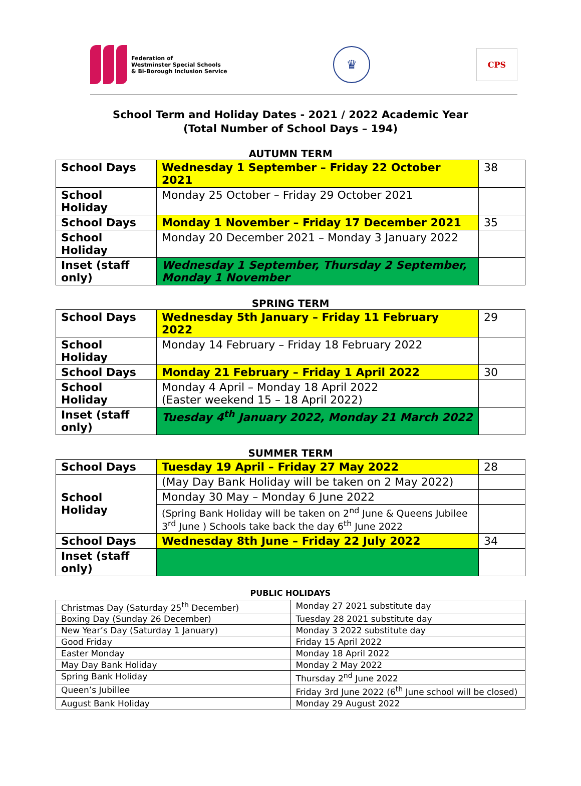Federation of
Westminster Special Schools
& Bi-Borough Inclusion Service
♛
CPS
School Term and Holiday Dates - 2021 / 2022 Academic Year
(Total Number of School Days – 194)
AUTUMN TERM
| School Days | Wednesday 1 September – Friday 22 October 2021 | 38 |
| School Holiday | Monday 25 October – Friday 29 October 2021 | |
| School Days | Monday 1 November – Friday 17 December 2021 | 35 |
| School Holiday | Monday 20 December 2021 – Monday 3 January 2022 | |
| Inset (staff only) | Wednesday 1 September, Thursday 2 September, Monday 1 November | |
SPRING TERM
| School Days | Wednesday 5th January – Friday 11 February 2022 | 29 |
| School Holiday | Monday 14 February – Friday 18 February 2022 | |
| School Days | Monday 21 February – Friday 1 April 2022 | 30 |
| School Holiday | Monday 4 April – Monday 18 April 2022 (Easter weekend 15 – 18 April 2022) | |
| Inset (staff only) | Tuesday 4<sup>th</sup> January 2022, Monday 21 March 2022 | |
SUMMER TERM
| School Days | Tuesday 19 April – Friday 27 May 2022 | 28 |
| School Holiday | (May Day Bank Holiday will be taken on 2 May 2022) | |
| | Monday 30 May – Monday 6 June 2022 | |
| | (Spring Bank Holiday will be taken on 2<sup>nd</sup> June & Queens Jubilee 3<sup>rd</sup> June ) Schools take back the day 6<sup>th</sup> June 2022 | |
| School Days | Wednesday 8th June – Friday 22 July 2022 | 34 |
| Inset (staff only) | | |
PUBLIC HOLIDAYS
| Christmas Day (Saturday 25<sup>th</sup> December) | Monday 27 2021 substitute day |
| Boxing Day (Sunday 26 December) | Tuesday 28 2021 substitute day |
| New Year’s Day (Saturday 1 January) | Monday 3 2022 substitute day |
| Good Friday | Friday 15 April 2022 |
| Easter Monday | Monday 18 April 2022 |
| May Day Bank Holiday | Monday 2 May 2022 |
| Spring Bank Holiday | Thursday 2<sup>nd</sup> June 2022 |
| Queen’s Jubillee | Friday 3rd June 2022 (6<sup>th</sup> June school will be closed) |
| August Bank Holiday | Monday 29 August 2022 |